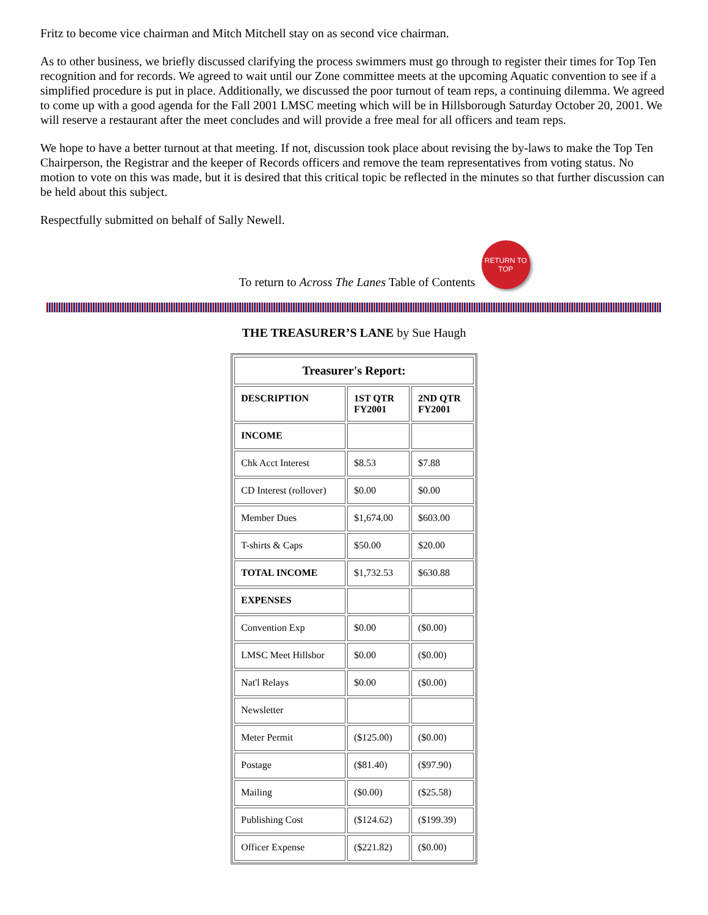Fritz to become vice chairman and Mitch Mitchell stay on as second vice chairman.
As to other business, we briefly discussed clarifying the process swimmers must go through to register their times for Top Ten recognition and for records. We agreed to wait until our Zone committee meets at the upcoming Aquatic convention to see if a simplified procedure is put in place. Additionally, we discussed the poor turnout of team reps, a continuing dilemma. We agreed to come up with a good agenda for the Fall 2001 LMSC meeting which will be in Hillsborough Saturday October 20, 2001. We will reserve a restaurant after the meet concludes and will provide a free meal for all officers and team reps.
We hope to have a better turnout at that meeting. If not, discussion took place about revising the by-laws to make the Top Ten Chairperson, the Registrar and the keeper of Records officers and remove the team representatives from voting status. No motion to vote on this was made, but it is desired that this critical topic be reflected in the minutes so that further discussion can be held about this subject.
Respectfully submitted on behalf of Sally Newell.
To return to Across The Lanes Table of Contents
RETURN TO TOP
THE TREASURER’S LANE by Sue Haugh
| Treasurer's Report: | | |
| --- | --- | --- |
| DESCRIPTION | 1ST QTR FY2001 | 2ND QTR FY2001 |
| INCOME | | |
| Chk Acct Interest | $8.53 | $7.88 |
| CD Interest (rollover) | $0.00 | $0.00 |
| Member Dues | $1,674.00 | $603.00 |
| T-shirts & Caps | $50.00 | $20.00 |
| TOTAL INCOME | $1,732.53 | $630.88 |
| EXPENSES | | |
| Convention Exp | $0.00 | ($0.00) |
| LMSC Meet Hillsbor | $0.00 | ($0.00) |
| Nat'l Relays | $0.00 | ($0.00) |
| Newsletter | | |
| Meter Permit | ($125.00) | ($0.00) |
| Postage | ($81.40) | ($97.90) |
| Mailing | ($0.00) | ($25.58) |
| Publishing Cost | ($124.62) | ($199.39) |
| Officer Expense | ($221.82) | ($0.00) |